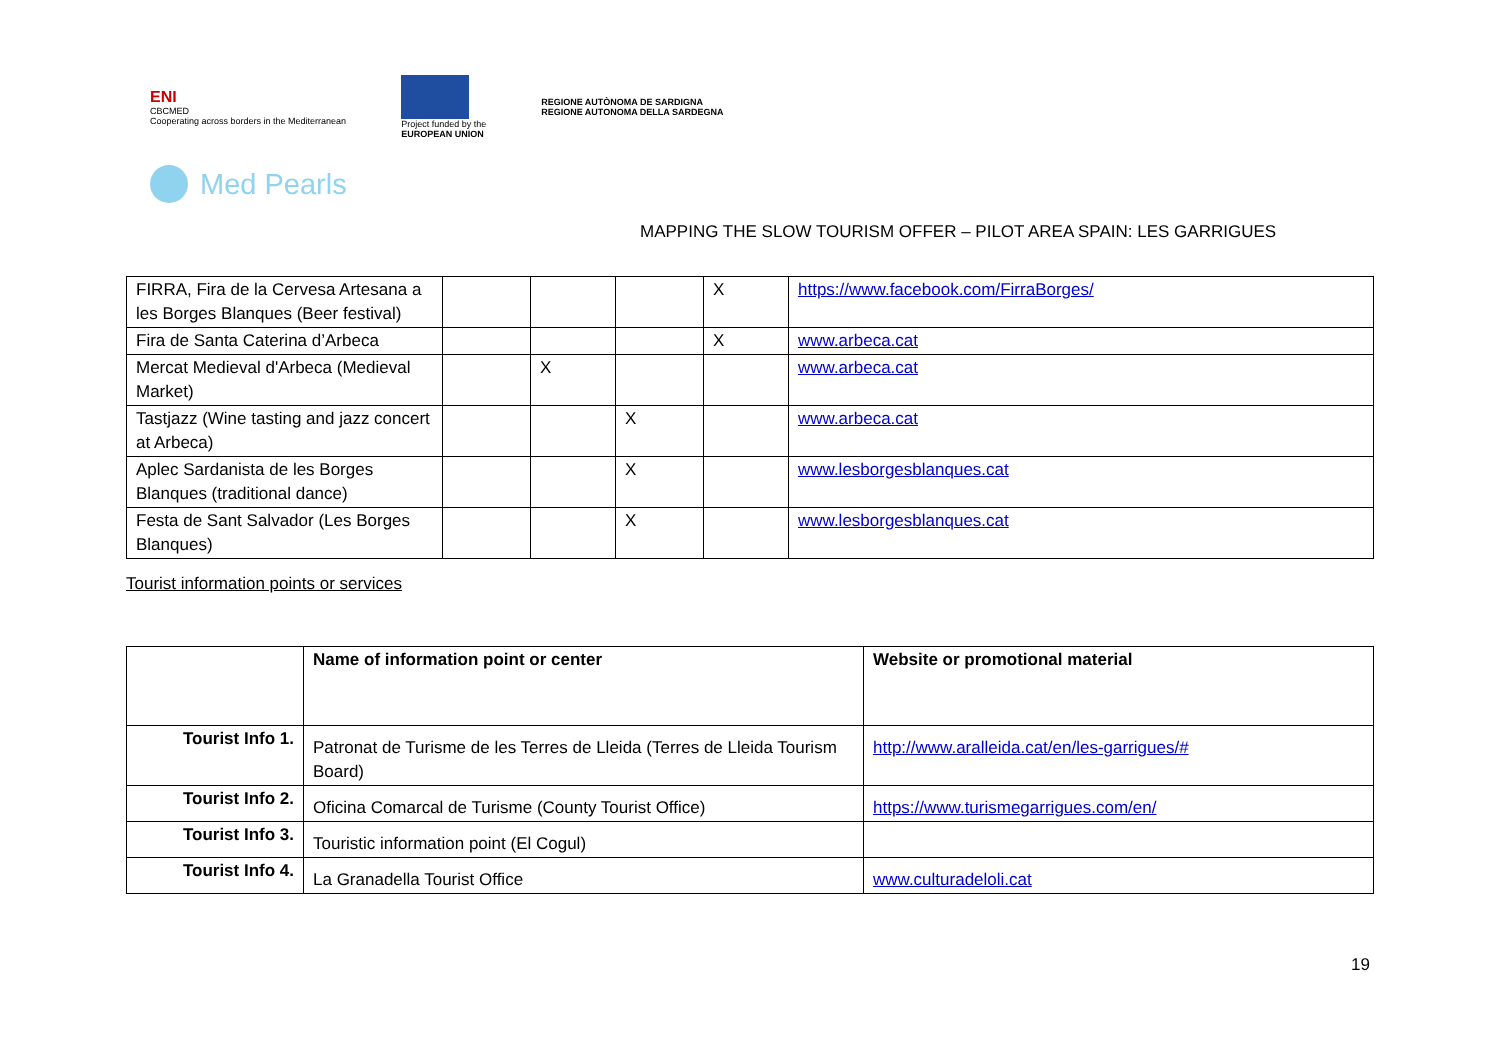ENI
CBCMED
Cooperating across borders in the Mediterranean
Project funded by the
EUROPEAN UNION
REGIONE AUTÒNOMA DE SARDIGNA
REGIONE AUTONOMA DELLA SARDEGNA
Med Pearls
MAPPING THE SLOW TOURISM OFFER – PILOT AREA SPAIN: LES GARRIGUES
| FIRRA, Fira de la Cervesa Artesana a les Borges Blanques (Beer festival) | | | | X | https://www.facebook.com/FirraBorges/ |
| Fira de Santa Caterina d’Arbeca | | | | X | www.arbeca.cat |
| Mercat Medieval d'Arbeca (Medieval Market) | | X | | | www.arbeca.cat |
| Tastjazz (Wine tasting and jazz concert at Arbeca) | | | X | | www.arbeca.cat |
| Aplec Sardanista de les Borges Blanques (traditional dance) | | | X | | www.lesborgesblanques.cat |
| Festa de Sant Salvador (Les Borges Blanques) | | | X | | www.lesborgesblanques.cat |
Tourist information points or services
| | Name of information point or center | Website or promotional material |
| --- | --- | --- |
| Tourist Info 1. | Patronat de Turisme de les Terres de Lleida (Terres de Lleida Tourism Board) | http://www.aralleida.cat/en/les-garrigues/# |
| Tourist Info 2. | Oficina Comarcal de Turisme (County Tourist Office) | https://www.turismegarrigues.com/en/ |
| Tourist Info 3. | Touristic information point (El Cogul) | |
| Tourist Info 4. | La Granadella Tourist Office | www.culturadeloli.cat |
19